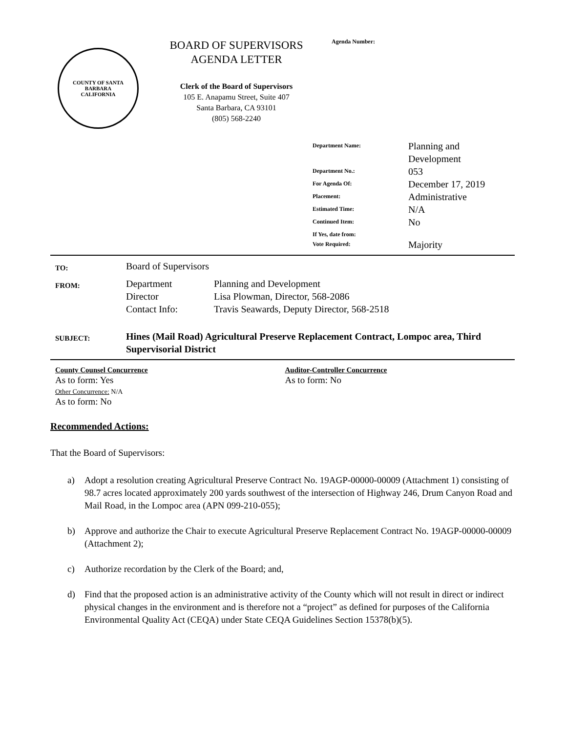COUNTY OF SANTA BARBARA
CALIFORNIA
BOARD OF SUPERVISORS
AGENDA LETTER
Clerk of the Board of Supervisors
105 E. Anapamu Street, Suite 407
Santa Barbara, CA 93101
(805) 568-2240
Agenda Number:
| Department Name: | Planning and Development |
| Department No.: | 053 |
| For Agenda Of: | December 17, 2019 |
| Placement: | Administrative |
| Estimated Time: | N/A |
| Continued Item: | No |
| If Yes, date from: | |
| Vote Required: | Majority |
| TO: | Board of Supervisors | |
| FROM: | Department Director Contact Info: | Planning and Development Lisa Plowman, Director, 568-2086 Travis Seawards, Deputy Director, 568-2518 |
| SUBJECT: | Hines (Mail Road) Agricultural Preserve Replacement Contract, Lompoc area, Third Supervisorial District | |
County Counsel Concurrence
As to form: Yes
Other Concurrence: N/A
As to form: No
Auditor-Controller Concurrence
As to form: No
Recommended Actions:
That the Board of Supervisors:
a) Adopt a resolution creating Agricultural Preserve Contract No. 19AGP-00000-00009 (Attachment 1) consisting of 98.7 acres located approximately 200 yards southwest of the intersection of Highway 246, Drum Canyon Road and Mail Road, in the Lompoc area (APN 099-210-055);
b) Approve and authorize the Chair to execute Agricultural Preserve Replacement Contract No. 19AGP-00000-00009 (Attachment 2);
c) Authorize recordation by the Clerk of the Board; and,
d) Find that the proposed action is an administrative activity of the County which will not result in direct or indirect physical changes in the environment and is therefore not a “project” as defined for purposes of the California Environmental Quality Act (CEQA) under State CEQA Guidelines Section 15378(b)(5).